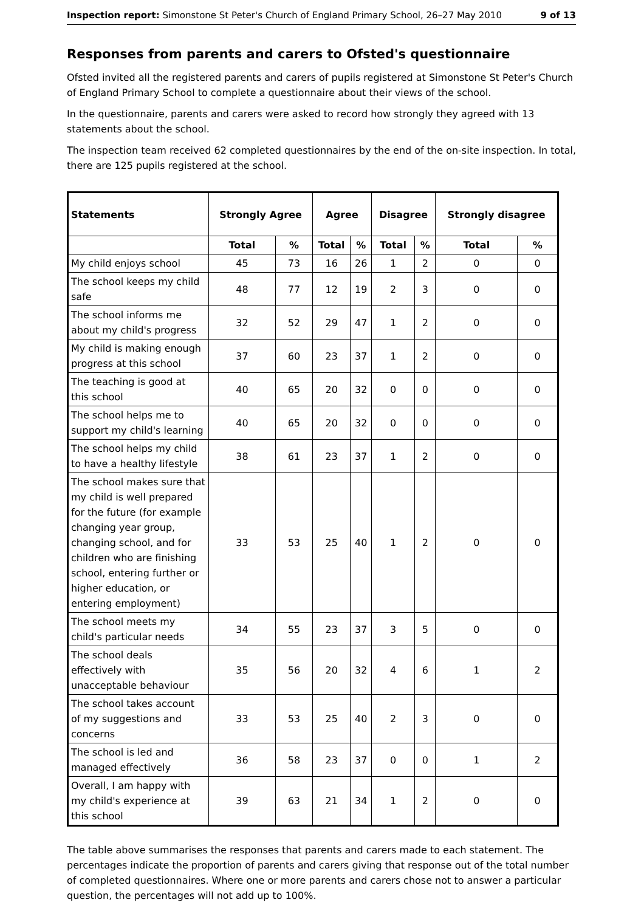Inspection report: Simonstone St Peter's Church of England Primary School, 26–27 May 2010 9 of 13
Responses from parents and carers to Ofsted's questionnaire
Ofsted invited all the registered parents and carers of pupils registered at Simonstone St Peter's Church of England Primary School to complete a questionnaire about their views of the school.
In the questionnaire, parents and carers were asked to record how strongly they agreed with 13 statements about the school.
The inspection team received 62 completed questionnaires by the end of the on-site inspection. In total, there are 125 pupils registered at the school.
| Statements | Strongly Agree | | Agree | | Disagree | | Strongly disagree | |
| --- | --- | --- | --- | --- | --- | --- | --- | --- |
| | Total | % | Total | % | Total | % | Total | % |
| My child enjoys school | 45 | 73 | 16 | 26 | 1 | 2 | 0 | 0 |
| The school keeps my child safe | 48 | 77 | 12 | 19 | 2 | 3 | 0 | 0 |
| The school informs me about my child's progress | 32 | 52 | 29 | 47 | 1 | 2 | 0 | 0 |
| My child is making enough progress at this school | 37 | 60 | 23 | 37 | 1 | 2 | 0 | 0 |
| The teaching is good at this school | 40 | 65 | 20 | 32 | 0 | 0 | 0 | 0 |
| The school helps me to support my child's learning | 40 | 65 | 20 | 32 | 0 | 0 | 0 | 0 |
| The school helps my child to have a healthy lifestyle | 38 | 61 | 23 | 37 | 1 | 2 | 0 | 0 |
| The school makes sure that my child is well prepared for the future (for example changing year group, changing school, and for children who are finishing school, entering further or higher education, or entering employment) | 33 | 53 | 25 | 40 | 1 | 2 | 0 | 0 |
| The school meets my child's particular needs | 34 | 55 | 23 | 37 | 3 | 5 | 0 | 0 |
| The school deals effectively with unacceptable behaviour | 35 | 56 | 20 | 32 | 4 | 6 | 1 | 2 |
| The school takes account of my suggestions and concerns | 33 | 53 | 25 | 40 | 2 | 3 | 0 | 0 |
| The school is led and managed effectively | 36 | 58 | 23 | 37 | 0 | 0 | 1 | 2 |
| Overall, I am happy with my child's experience at this school | 39 | 63 | 21 | 34 | 1 | 2 | 0 | 0 |
The table above summarises the responses that parents and carers made to each statement. The percentages indicate the proportion of parents and carers giving that response out of the total number of completed questionnaires. Where one or more parents and carers chose not to answer a particular question, the percentages will not add up to 100%.